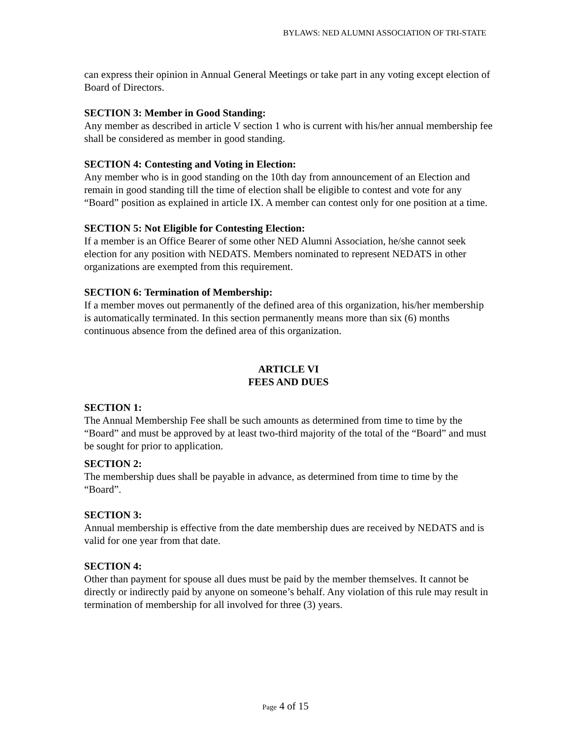BYLAWS: NED ALUMNI ASSOCIATION OF TRI-STATE
can express their opinion in Annual General Meetings or take part in any voting except election of Board of Directors.
SECTION 3: Member in Good Standing:
Any member as described in article V section 1 who is current with his/her annual membership fee shall be considered as member in good standing.
SECTION 4: Contesting and Voting in Election:
Any member who is in good standing on the 10th day from announcement of an Election and remain in good standing till the time of election shall be eligible to contest and vote for any “Board” position as explained in article IX. A member can contest only for one position at a time.
SECTION 5: Not Eligible for Contesting Election:
If a member is an Office Bearer of some other NED Alumni Association, he/she cannot seek election for any position with NEDATS. Members nominated to represent NEDATS in other organizations are exempted from this requirement.
SECTION 6: Termination of Membership:
If a member moves out permanently of the defined area of this organization, his/her membership is automatically terminated. In this section permanently means more than six (6) months continuous absence from the defined area of this organization.
ARTICLE VI
FEES AND DUES
SECTION 1:
The Annual Membership Fee shall be such amounts as determined from time to time by the “Board” and must be approved by at least two-third majority of the total of the “Board” and must be sought for prior to application.
SECTION 2:
The membership dues shall be payable in advance, as determined from time to time by the “Board”.
SECTION 3:
Annual membership is effective from the date membership dues are received by NEDATS and is valid for one year from that date.
SECTION 4:
Other than payment for spouse all dues must be paid by the member themselves. It cannot be directly or indirectly paid by anyone on someone’s behalf. Any violation of this rule may result in termination of membership for all involved for three (3) years.
Page 4 of 15